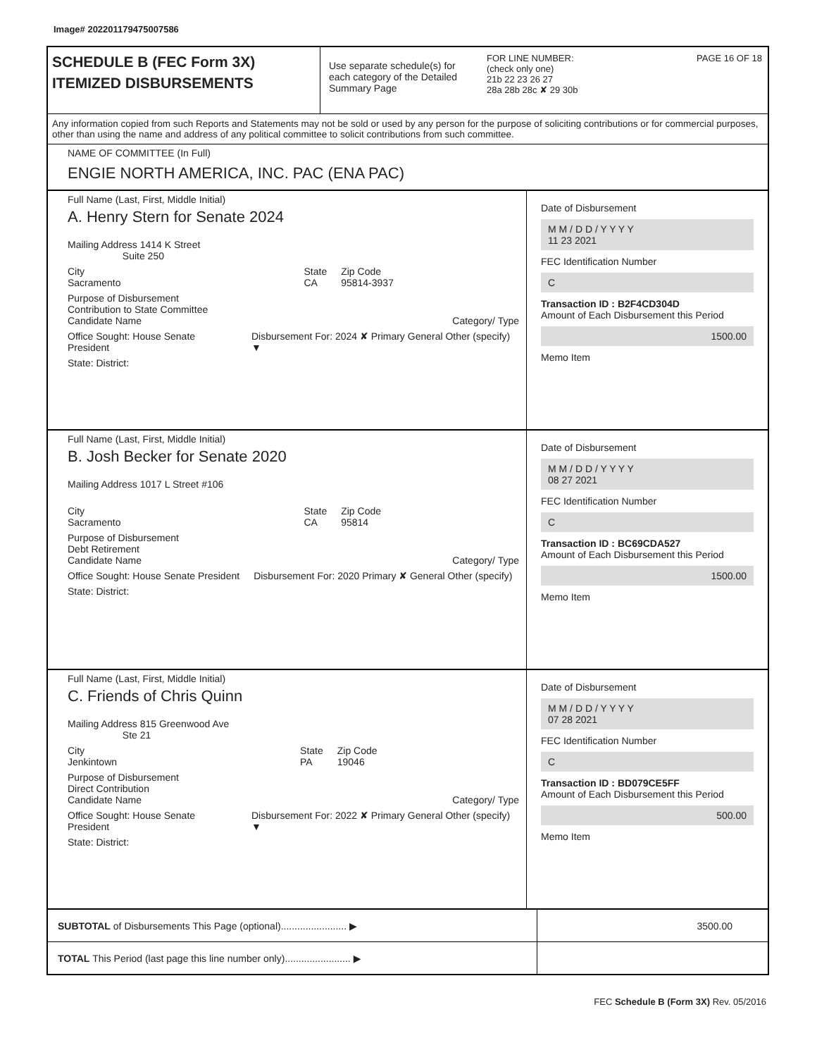Image# 202201179475007586
SCHEDULE B (FEC Form 3X)
ITEMIZED DISBURSEMENTS
Use separate schedule(s) for each category of the Detailed Summary Page
FOR LINE NUMBER: PAGE 16 OF 18
(check only one)
21b 22 23 26 27
28a 28b 28c ✘ 29 30b
Any information copied from such Reports and Statements may not be sold or used by any person for the purpose of soliciting contributions or for commercial purposes, other than using the name and address of any political committee to solicit contributions from such committee.
NAME OF COMMITTEE (In Full)
ENGIE NORTH AMERICA, INC. PAC (ENA PAC)
Full Name (Last, First, Middle Initial)
A. Henry Stern for Senate 2024
Mailing Address 1414 K Street
Suite 250
City
Sacramento State
CA Zip Code
95814-3937
Purpose of Disbursement
Contribution to State Committee
Candidate Name Category/ Type
Office Sought: House Senate President Disbursement For: 2024 ✘ Primary General Other (specify) ▼
State: District:
Date of Disbursement
M M / D D / Y Y Y Y
11 23 2021
FEC Identification Number
C
Transaction ID : B2F4CD304D
Amount of Each Disbursement this Period
1500.00
Memo Item
Full Name (Last, First, Middle Initial)
B. Josh Becker for Senate 2020
Mailing Address 1017 L Street #106
City
Sacramento State
CA Zip Code
95814
Purpose of Disbursement
Debt Retirement
Candidate Name Category/ Type
Office Sought: House Senate President Disbursement For: 2020 Primary ✘ General Other (specify)
State: District:
Date of Disbursement
M M / D D / Y Y Y Y
08 27 2021
FEC Identification Number
C
Transaction ID : BC69CDA527
Amount of Each Disbursement this Period
1500.00
Memo Item
Full Name (Last, First, Middle Initial)
C. Friends of Chris Quinn
Mailing Address 815 Greenwood Ave
Ste 21
City
Jenkintown State
PA Zip Code
19046
Purpose of Disbursement
Direct Contribution
Candidate Name Category/ Type
Office Sought: House Senate President Disbursement For: 2022 ✘ Primary General Other (specify) ▼
State: District:
Date of Disbursement
M M / D D / Y Y Y Y
07 28 2021
FEC Identification Number
C
Transaction ID : BD079CE5FF
Amount of Each Disbursement this Period
500.00
Memo Item
SUBTOTAL of Disbursements This Page (optional)........................ ▶
3500.00
TOTAL This Period (last page this line number only)........................ ▶
FEC Schedule B (Form 3X) Rev. 05/2016